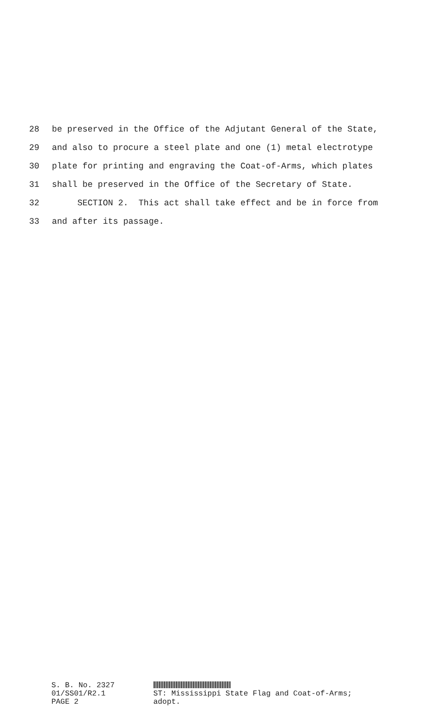28 be preserved in the Office of the Adjutant General of the State,
29 and also to procure a steel plate and one (1) metal electrotype
30 plate for printing and engraving the Coat-of-Arms, which plates
31 shall be preserved in the Office of the Secretary of State.
32 SECTION 2. This act shall take effect and be in force from
33 and after its passage.
S. B. No. 2327
01/SS01/R2.1
ST: Mississippi State Flag and Coat-of-Arms;
PAGE 2
adopt.